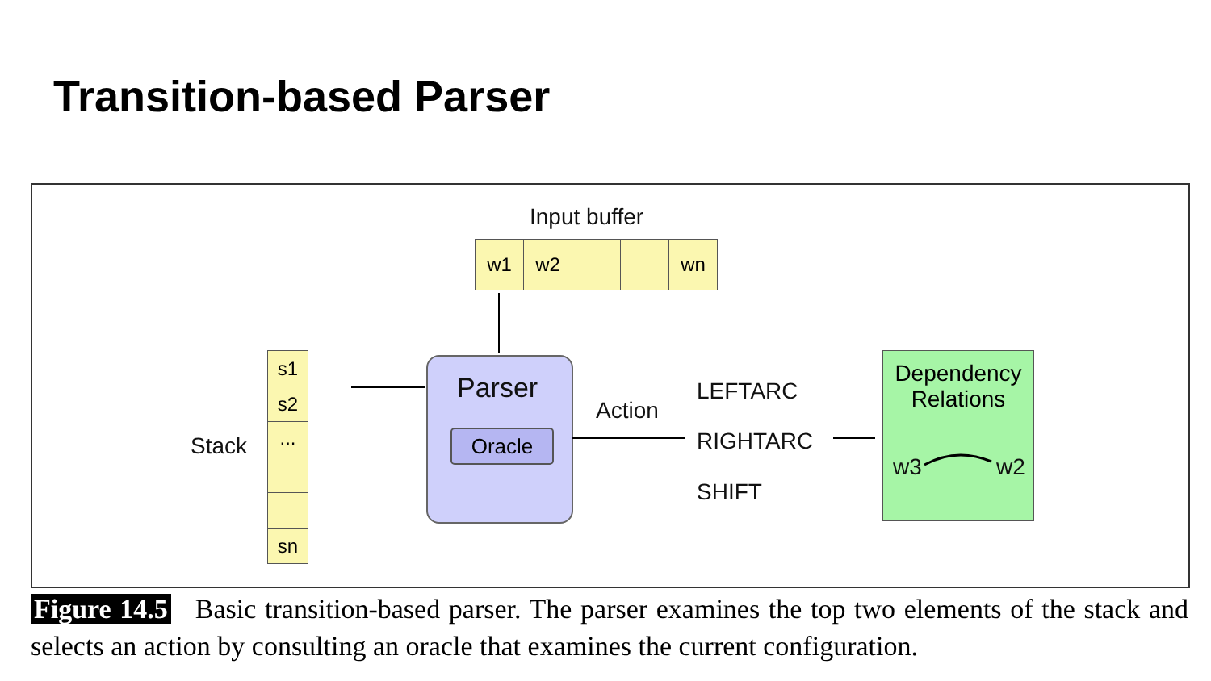Transition-based Parser
Input buffer
w1 w2 wn
s1
s2
...
sn
Stack
Parser
Oracle
Action
LEFTARC
RIGHTARC
SHIFT
Dependency
Relations
w3 w2
Figure 14.5 Basic transition-based parser. The parser examines the top two elements of the stack and selects an action by consulting an oracle that examines the current configuration.